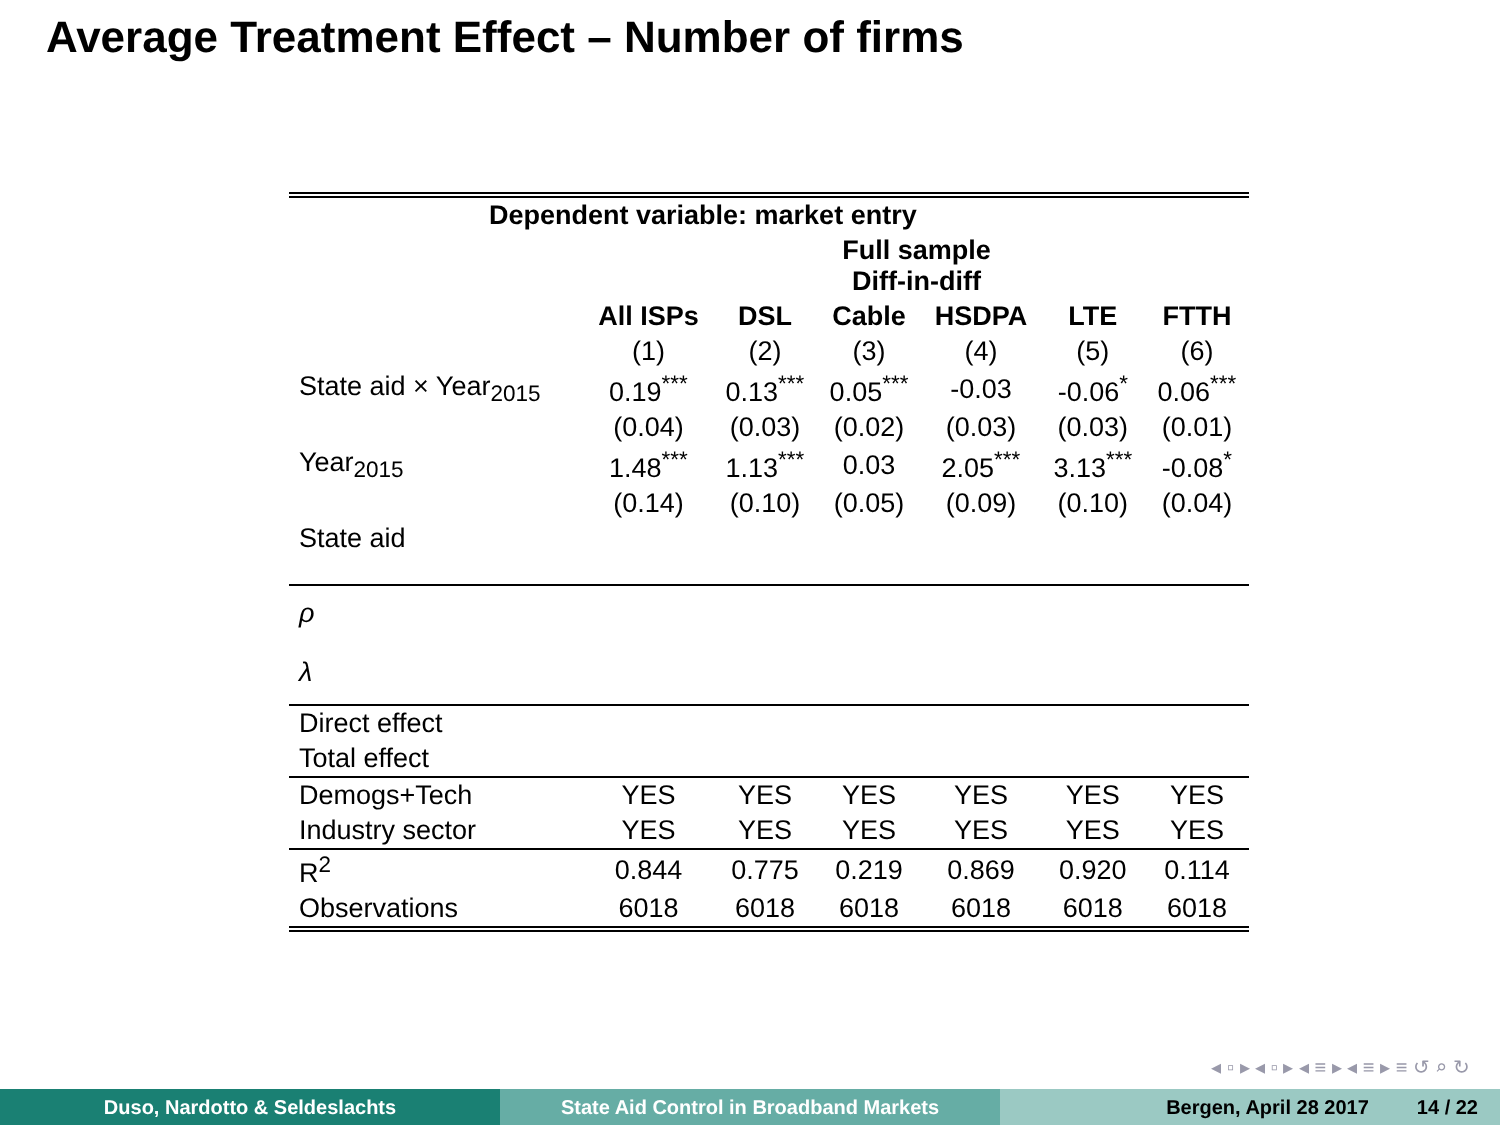Average Treatment Effect – Number of firms
| Dependent variable: market entry | | | | | | |
| --- | --- | --- | --- | --- | --- | --- |
| | Full sample Diff-in-diff | | | | | |
| | All ISPs | DSL | Cable | HSDPA | LTE | FTTH |
| | (1) | (2) | (3) | (4) | (5) | (6) |
| State aid × Year<sub>2015</sub> | 0.19<sup>***</sup> | 0.13<sup>***</sup> | 0.05<sup>***</sup> | -0.03 | -0.06<sup>*</sup> | 0.06<sup>***</sup> |
| | (0.04) | (0.03) | (0.02) | (0.03) | (0.03) | (0.01) |
| Year<sub>2015</sub> | 1.48<sup>***</sup> | 1.13<sup>***</sup> | 0.03 | 2.05<sup>***</sup> | 3.13<sup>***</sup> | -0.08<sup>*</sup> |
| | (0.14) | (0.10) | (0.05) | (0.09) | (0.10) | (0.04) |
| State aid | | | | | | |
| ρ | | | | | | |
| λ | | | | | | |
| Direct effect | | | | | | |
| Total effect | | | | | | |
| Demogs+Tech | YES | YES | YES | YES | YES | YES |
| Industry sector | YES | YES | YES | YES | YES | YES |
| R<sup>2</sup> | 0.844 | 0.775 | 0.219 | 0.869 | 0.920 | 0.114 |
| Observations | 6018 | 6018 | 6018 | 6018 | 6018 | 6018 |
◂ ▫ ▸ ◂ ▫ ▸ ◂ ≡ ▸ ◂ ≡ ▸ ≡ ↺ ⌕ ↻
Duso, Nardotto & Seldeslachts State Aid Control in Broadband Markets Bergen, April 28 2017 14 / 22